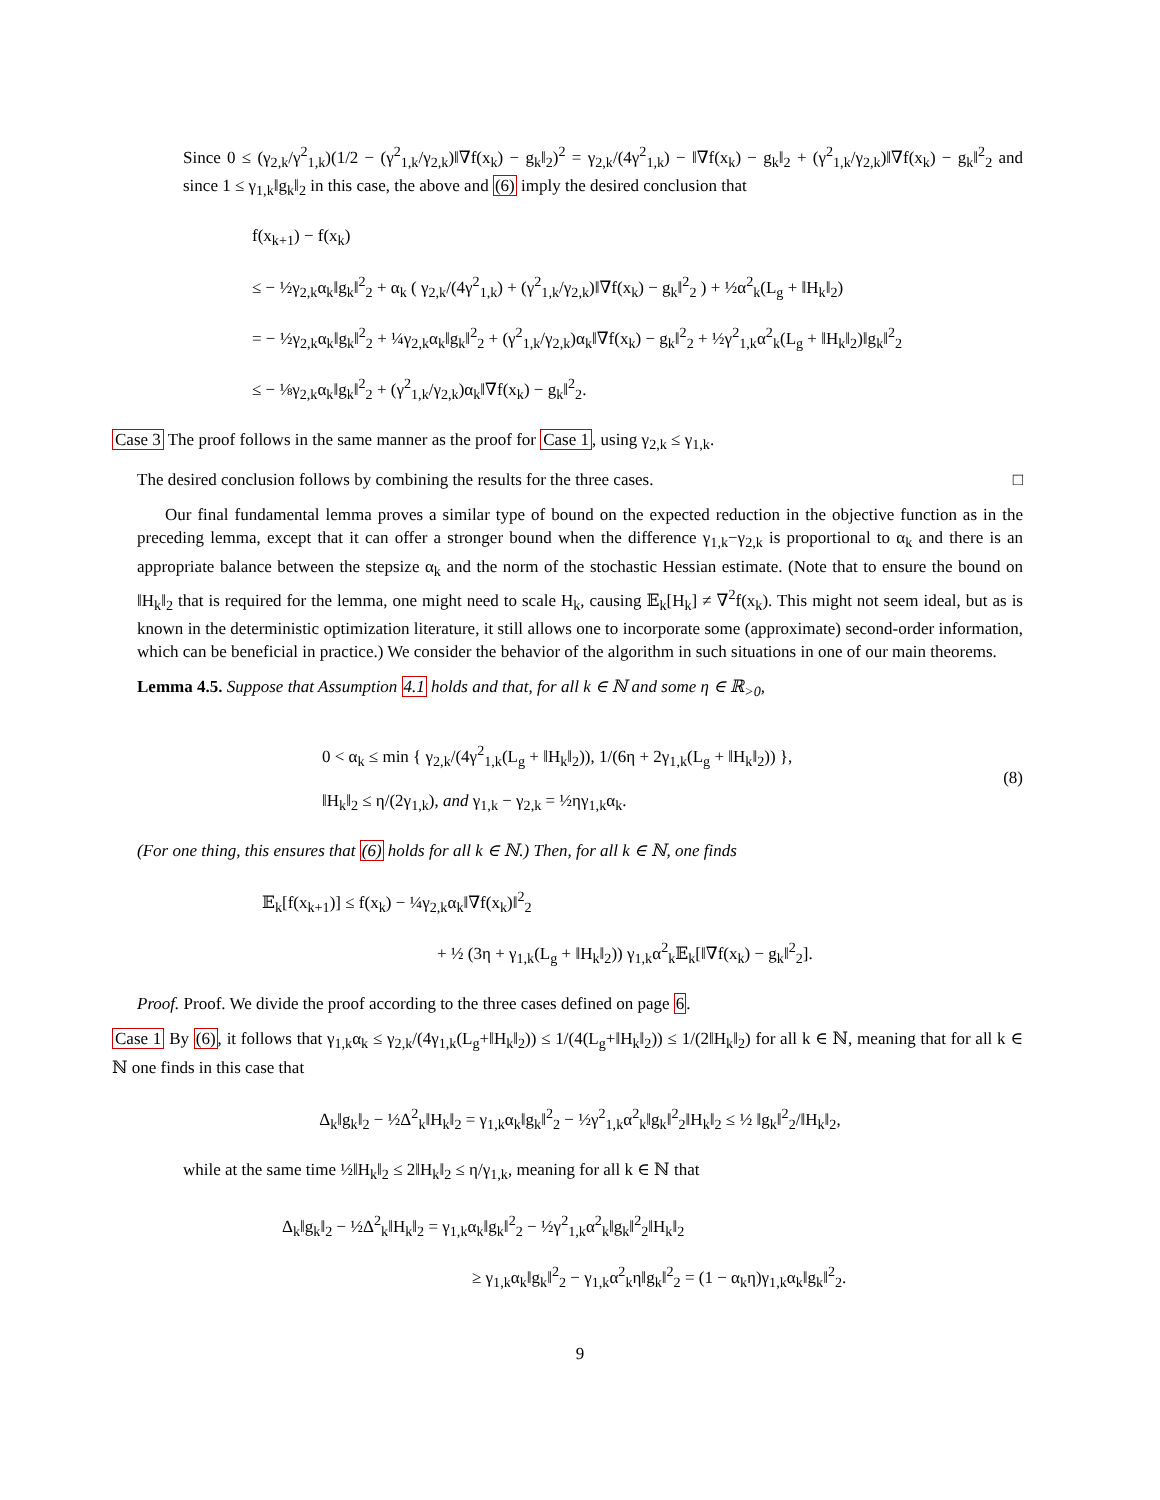Since 0 ≤ (γ<sub>2,k</sub>/γ<sup>2</sup><sub>1,k</sub>)(1/2 − (γ<sup>2</sup><sub>1,k</sub>/γ<sub>2,k</sub>)‖∇f(x<sub>k</sub>) − g<sub>k</sub>‖<sub>2</sub>)<sup>2</sup> = γ<sub>2,k</sub>/(4γ<sup>2</sup><sub>1,k</sub>) − ‖∇f(x<sub>k</sub>) − g<sub>k</sub>‖<sub>2</sub> + (γ<sup>2</sup><sub>1,k</sub>/γ<sub>2,k</sub>)‖∇f(x<sub>k</sub>) − g<sub>k</sub>‖<sup>2</sup><sub>2</sub> and since 1 ≤ γ<sub>1,k</sub>‖g<sub>k</sub>‖<sub>2</sub> in this case, the above and (6) imply the desired conclusion that
f(x<sub>k+1</sub>) − f(x<sub>k</sub>)
≤ − ½γ<sub>2,k</sub>α<sub>k</sub>‖g<sub>k</sub>‖<sup>2</sup><sub>2</sub> + α<sub>k</sub> ( γ<sub>2,k</sub>/(4γ<sup>2</sup><sub>1,k</sub>) + (γ<sup>2</sup><sub>1,k</sub>/γ<sub>2,k</sub>)‖∇f(x<sub>k</sub>) − g<sub>k</sub>‖<sup>2</sup><sub>2</sub> ) + ½α<sup>2</sup><sub>k</sub>(L<sub>g</sub> + ‖H<sub>k</sub>‖<sub>2</sub>)
= − ½γ<sub>2,k</sub>α<sub>k</sub>‖g<sub>k</sub>‖<sup>2</sup><sub>2</sub> + ¼γ<sub>2,k</sub>α<sub>k</sub>‖g<sub>k</sub>‖<sup>2</sup><sub>2</sub> + (γ<sup>2</sup><sub>1,k</sub>/γ<sub>2,k</sub>)α<sub>k</sub>‖∇f(x<sub>k</sub>) − g<sub>k</sub>‖<sup>2</sup><sub>2</sub> + ½γ<sup>2</sup><sub>1,k</sub>α<sup>2</sup><sub>k</sub>(L<sub>g</sub> + ‖H<sub>k</sub>‖<sub>2</sub>)‖g<sub>k</sub>‖<sup>2</sup><sub>2</sub>
≤ − ⅛γ<sub>2,k</sub>α<sub>k</sub>‖g<sub>k</sub>‖<sup>2</sup><sub>2</sub> + (γ<sup>2</sup><sub>1,k</sub>/γ<sub>2,k</sub>)α<sub>k</sub>‖∇f(x<sub>k</sub>) − g<sub>k</sub>‖<sup>2</sup><sub>2</sub>.
Case 3 The proof follows in the same manner as the proof for Case 1, using γ<sub>2,k</sub> ≤ γ<sub>1,k</sub>.
The desired conclusion follows by combining the results for the three cases. □
Our final fundamental lemma proves a similar type of bound on the expected reduction in the objective function as in the preceding lemma, except that it can offer a stronger bound when the difference γ<sub>1,k</sub>−γ<sub>2,k</sub> is proportional to α<sub>k</sub> and there is an appropriate balance between the stepsize α<sub>k</sub> and the norm of the stochastic Hessian estimate. (Note that to ensure the bound on ‖H<sub>k</sub>‖<sub>2</sub> that is required for the lemma, one might need to scale H<sub>k</sub>, causing 𝔼<sub>k</sub>[H<sub>k</sub>] ≠ ∇<sup>2</sup>f(x<sub>k</sub>). This might not seem ideal, but as is known in the deterministic optimization literature, it still allows one to incorporate some (approximate) second-order information, which can be beneficial in practice.) We consider the behavior of the algorithm in such situations in one of our main theorems.
Lemma 4.5. Suppose that Assumption 4.1 holds and that, for all k ∈ ℕ and some η ∈ ℝ<sub>>0</sub>,
0 < α<sub>k</sub> ≤ min { γ<sub>2,k</sub>/(4γ<sup>2</sup><sub>1,k</sub>(L<sub>g</sub> + ‖H<sub>k</sub>‖<sub>2</sub>)), 1/(6η + 2γ<sub>1,k</sub>(L<sub>g</sub> + ‖H<sub>k</sub>‖<sub>2</sub>)) },
‖H<sub>k</sub>‖<sub>2</sub> ≤ η/(2γ<sub>1,k</sub>), and γ<sub>1,k</sub> − γ<sub>2,k</sub> = ½ηγ<sub>1,k</sub>α<sub>k</sub>.
(8)
(For one thing, this ensures that (6) holds for all k ∈ ℕ.) Then, for all k ∈ ℕ, one finds
𝔼<sub>k</sub>[f(x<sub>k+1</sub>)] ≤ f(x<sub>k</sub>) − ¼γ<sub>2,k</sub>α<sub>k</sub>‖∇f(x<sub>k</sub>)‖<sup>2</sup><sub>2</sub>
+ ½ (3η + γ<sub>1,k</sub>(L<sub>g</sub> + ‖H<sub>k</sub>‖<sub>2</sub>)) γ<sub>1,k</sub>α<sup>2</sup><sub>k</sub>𝔼<sub>k</sub>[‖∇f(x<sub>k</sub>) − g<sub>k</sub>‖<sup>2</sup><sub>2</sub>].
Proof. Proof. We divide the proof according to the three cases defined on page 6.
Case 1 By (6), it follows that γ<sub>1,k</sub>α<sub>k</sub> ≤ γ<sub>2,k</sub>/(4γ<sub>1,k</sub>(L<sub>g</sub>+‖H<sub>k</sub>‖<sub>2</sub>)) ≤ 1/(4(L<sub>g</sub>+‖H<sub>k</sub>‖<sub>2</sub>)) ≤ 1/(2‖H<sub>k</sub>‖<sub>2</sub>) for all k ∈ ℕ, meaning that for all k ∈ ℕ one finds in this case that
Δ<sub>k</sub>‖g<sub>k</sub>‖<sub>2</sub> − ½Δ<sup>2</sup><sub>k</sub>‖H<sub>k</sub>‖<sub>2</sub> = γ<sub>1,k</sub>α<sub>k</sub>‖g<sub>k</sub>‖<sup>2</sup><sub>2</sub> − ½γ<sup>2</sup><sub>1,k</sub>α<sup>2</sup><sub>k</sub>‖g<sub>k</sub>‖<sup>2</sup><sub>2</sub>‖H<sub>k</sub>‖<sub>2</sub> ≤ ½ ‖g<sub>k</sub>‖<sup>2</sup><sub>2</sub>/‖H<sub>k</sub>‖<sub>2</sub>,
while at the same time ½‖H<sub>k</sub>‖<sub>2</sub> ≤ 2‖H<sub>k</sub>‖<sub>2</sub> ≤ η/γ<sub>1,k</sub>, meaning for all k ∈ ℕ that
Δ<sub>k</sub>‖g<sub>k</sub>‖<sub>2</sub> − ½Δ<sup>2</sup><sub>k</sub>‖H<sub>k</sub>‖<sub>2</sub> = γ<sub>1,k</sub>α<sub>k</sub>‖g<sub>k</sub>‖<sup>2</sup><sub>2</sub> − ½γ<sup>2</sup><sub>1,k</sub>α<sup>2</sup><sub>k</sub>‖g<sub>k</sub>‖<sup>2</sup><sub>2</sub>‖H<sub>k</sub>‖<sub>2</sub>
≥ γ<sub>1,k</sub>α<sub>k</sub>‖g<sub>k</sub>‖<sup>2</sup><sub>2</sub> − γ<sub>1,k</sub>α<sup>2</sup><sub>k</sub>η‖g<sub>k</sub>‖<sup>2</sup><sub>2</sub> = (1 − α<sub>k</sub>η)γ<sub>1,k</sub>α<sub>k</sub>‖g<sub>k</sub>‖<sup>2</sup><sub>2</sub>.
9